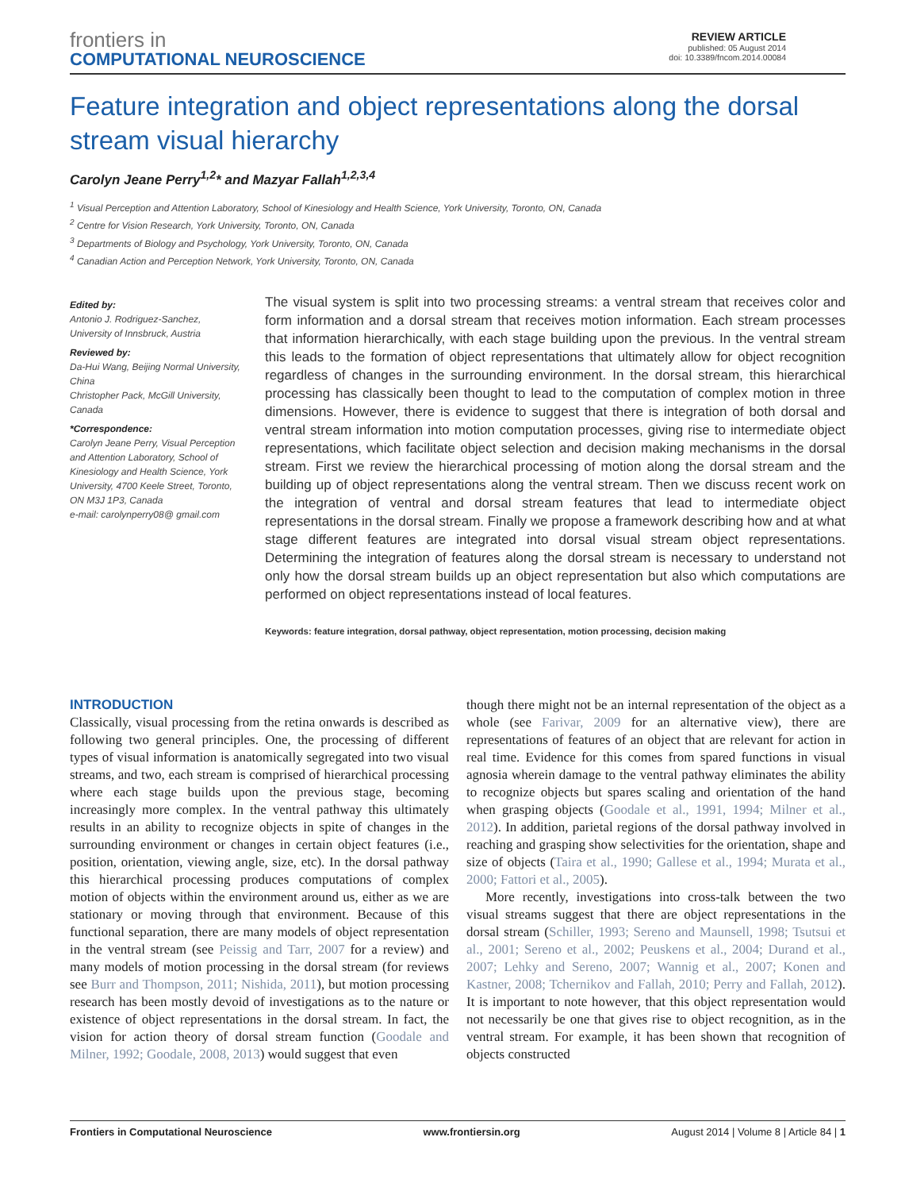frontiers in
COMPUTATIONAL NEUROSCIENCE
REVIEW ARTICLE
published: 05 August 2014
doi: 10.3389/fncom.2014.00084
Feature integration and object representations along the dorsal stream visual hierarchy
Carolyn Jeane Perry<sup>1,2</sup>* and Mazyar Fallah<sup>1,2,3,4</sup>
<sup>1</sup> Visual Perception and Attention Laboratory, School of Kinesiology and Health Science, York University, Toronto, ON, Canada
<sup>2</sup> Centre for Vision Research, York University, Toronto, ON, Canada
<sup>3</sup> Departments of Biology and Psychology, York University, Toronto, ON, Canada
<sup>4</sup> Canadian Action and Perception Network, York University, Toronto, ON, Canada
Edited by:
Antonio J. Rodriguez-Sanchez, University of Innsbruck, Austria
Reviewed by:
Da-Hui Wang, Beijing Normal University, China
Christopher Pack, McGill University, Canada
*Correspondence:
Carolyn Jeane Perry, Visual Perception and Attention Laboratory, School of Kinesiology and Health Science, York University, 4700 Keele Street, Toronto, ON M3J 1P3, Canada
e-mail: carolynperry08@ gmail.com
The visual system is split into two processing streams: a ventral stream that receives color and form information and a dorsal stream that receives motion information. Each stream processes that information hierarchically, with each stage building upon the previous. In the ventral stream this leads to the formation of object representations that ultimately allow for object recognition regardless of changes in the surrounding environment. In the dorsal stream, this hierarchical processing has classically been thought to lead to the computation of complex motion in three dimensions. However, there is evidence to suggest that there is integration of both dorsal and ventral stream information into motion computation processes, giving rise to intermediate object representations, which facilitate object selection and decision making mechanisms in the dorsal stream. First we review the hierarchical processing of motion along the dorsal stream and the building up of object representations along the ventral stream. Then we discuss recent work on the integration of ventral and dorsal stream features that lead to intermediate object representations in the dorsal stream. Finally we propose a framework describing how and at what stage different features are integrated into dorsal visual stream object representations. Determining the integration of features along the dorsal stream is necessary to understand not only how the dorsal stream builds up an object representation but also which computations are performed on object representations instead of local features.
Keywords: feature integration, dorsal pathway, object representation, motion processing, decision making
INTRODUCTION
Classically, visual processing from the retina onwards is described as following two general principles. One, the processing of different types of visual information is anatomically segregated into two visual streams, and two, each stream is comprised of hierarchical processing where each stage builds upon the previous stage, becoming increasingly more complex. In the ventral pathway this ultimately results in an ability to recognize objects in spite of changes in the surrounding environment or changes in certain object features (i.e., position, orientation, viewing angle, size, etc). In the dorsal pathway this hierarchical processing produces computations of complex motion of objects within the environment around us, either as we are stationary or moving through that environment. Because of this functional separation, there are many models of object representation in the ventral stream (see Peissig and Tarr, 2007 for a review) and many models of motion processing in the dorsal stream (for reviews see Burr and Thompson, 2011; Nishida, 2011), but motion processing research has been mostly devoid of investigations as to the nature or existence of object representations in the dorsal stream. In fact, the vision for action theory of dorsal stream function (Goodale and Milner, 1992; Goodale, 2008, 2013) would suggest that even
though there might not be an internal representation of the object as a whole (see Farivar, 2009 for an alternative view), there are representations of features of an object that are relevant for action in real time. Evidence for this comes from spared functions in visual agnosia wherein damage to the ventral pathway eliminates the ability to recognize objects but spares scaling and orientation of the hand when grasping objects (Goodale et al., 1991, 1994; Milner et al., 2012). In addition, parietal regions of the dorsal pathway involved in reaching and grasping show selectivities for the orientation, shape and size of objects (Taira et al., 1990; Gallese et al., 1994; Murata et al., 2000; Fattori et al., 2005).
More recently, investigations into cross-talk between the two visual streams suggest that there are object representations in the dorsal stream (Schiller, 1993; Sereno and Maunsell, 1998; Tsutsui et al., 2001; Sereno et al., 2002; Peuskens et al., 2004; Durand et al., 2007; Lehky and Sereno, 2007; Wannig et al., 2007; Konen and Kastner, 2008; Tchernikov and Fallah, 2010; Perry and Fallah, 2012). It is important to note however, that this object representation would not necessarily be one that gives rise to object recognition, as in the ventral stream. For example, it has been shown that recognition of objects constructed
Frontiers in Computational Neuroscience www.frontiersin.org August 2014 | Volume 8 | Article 84 | 1